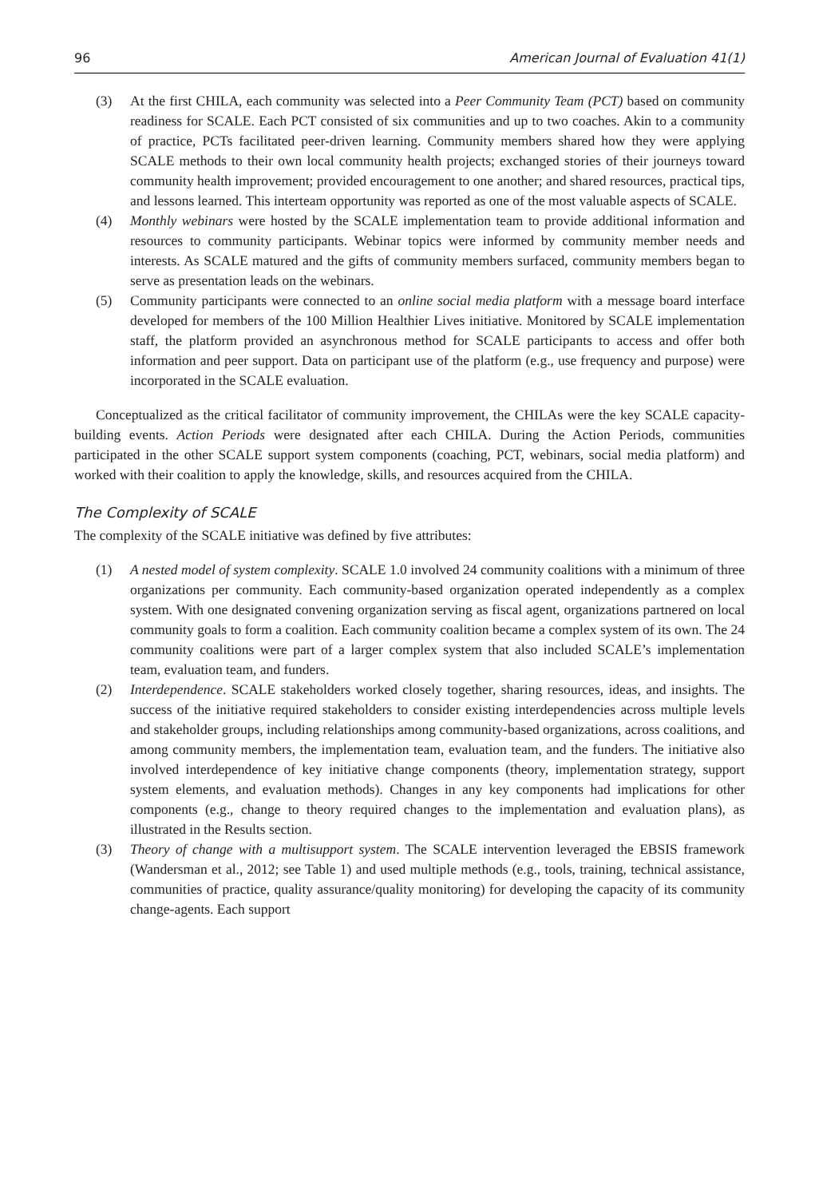96 American Journal of Evaluation 41(1)
(3) At the first CHILA, each community was selected into a Peer Community Team (PCT) based on community readiness for SCALE. Each PCT consisted of six communities and up to two coaches. Akin to a community of practice, PCTs facilitated peer-driven learning. Community members shared how they were applying SCALE methods to their own local community health projects; exchanged stories of their journeys toward community health improvement; provided encouragement to one another; and shared resources, practical tips, and lessons learned. This interteam opportunity was reported as one of the most valuable aspects of SCALE.
(4) Monthly webinars were hosted by the SCALE implementation team to provide additional information and resources to community participants. Webinar topics were informed by community member needs and interests. As SCALE matured and the gifts of community members surfaced, community members began to serve as presentation leads on the webinars.
(5) Community participants were connected to an online social media platform with a message board interface developed for members of the 100 Million Healthier Lives initiative. Monitored by SCALE implementation staff, the platform provided an asynchronous method for SCALE participants to access and offer both information and peer support. Data on participant use of the platform (e.g., use frequency and purpose) were incorporated in the SCALE evaluation.
Conceptualized as the critical facilitator of community improvement, the CHILAs were the key SCALE capacity-building events. Action Periods were designated after each CHILA. During the Action Periods, communities participated in the other SCALE support system components (coaching, PCT, webinars, social media platform) and worked with their coalition to apply the knowledge, skills, and resources acquired from the CHILA.
The Complexity of SCALE
The complexity of the SCALE initiative was defined by five attributes:
(1) A nested model of system complexity. SCALE 1.0 involved 24 community coalitions with a minimum of three organizations per community. Each community-based organization operated independently as a complex system. With one designated convening organization serving as fiscal agent, organizations partnered on local community goals to form a coalition. Each community coalition became a complex system of its own. The 24 community coalitions were part of a larger complex system that also included SCALE’s implementation team, evaluation team, and funders.
(2) Interdependence. SCALE stakeholders worked closely together, sharing resources, ideas, and insights. The success of the initiative required stakeholders to consider existing interdependencies across multiple levels and stakeholder groups, including relationships among community-based organizations, across coalitions, and among community members, the implementation team, evaluation team, and the funders. The initiative also involved interdependence of key initiative change components (theory, implementation strategy, support system elements, and evaluation methods). Changes in any key components had implications for other components (e.g., change to theory required changes to the implementation and evaluation plans), as illustrated in the Results section.
(3) Theory of change with a multisupport system. The SCALE intervention leveraged the EBSIS framework (Wandersman et al., 2012; see Table 1) and used multiple methods (e.g., tools, training, technical assistance, communities of practice, quality assurance/quality monitoring) for developing the capacity of its community change-agents. Each support